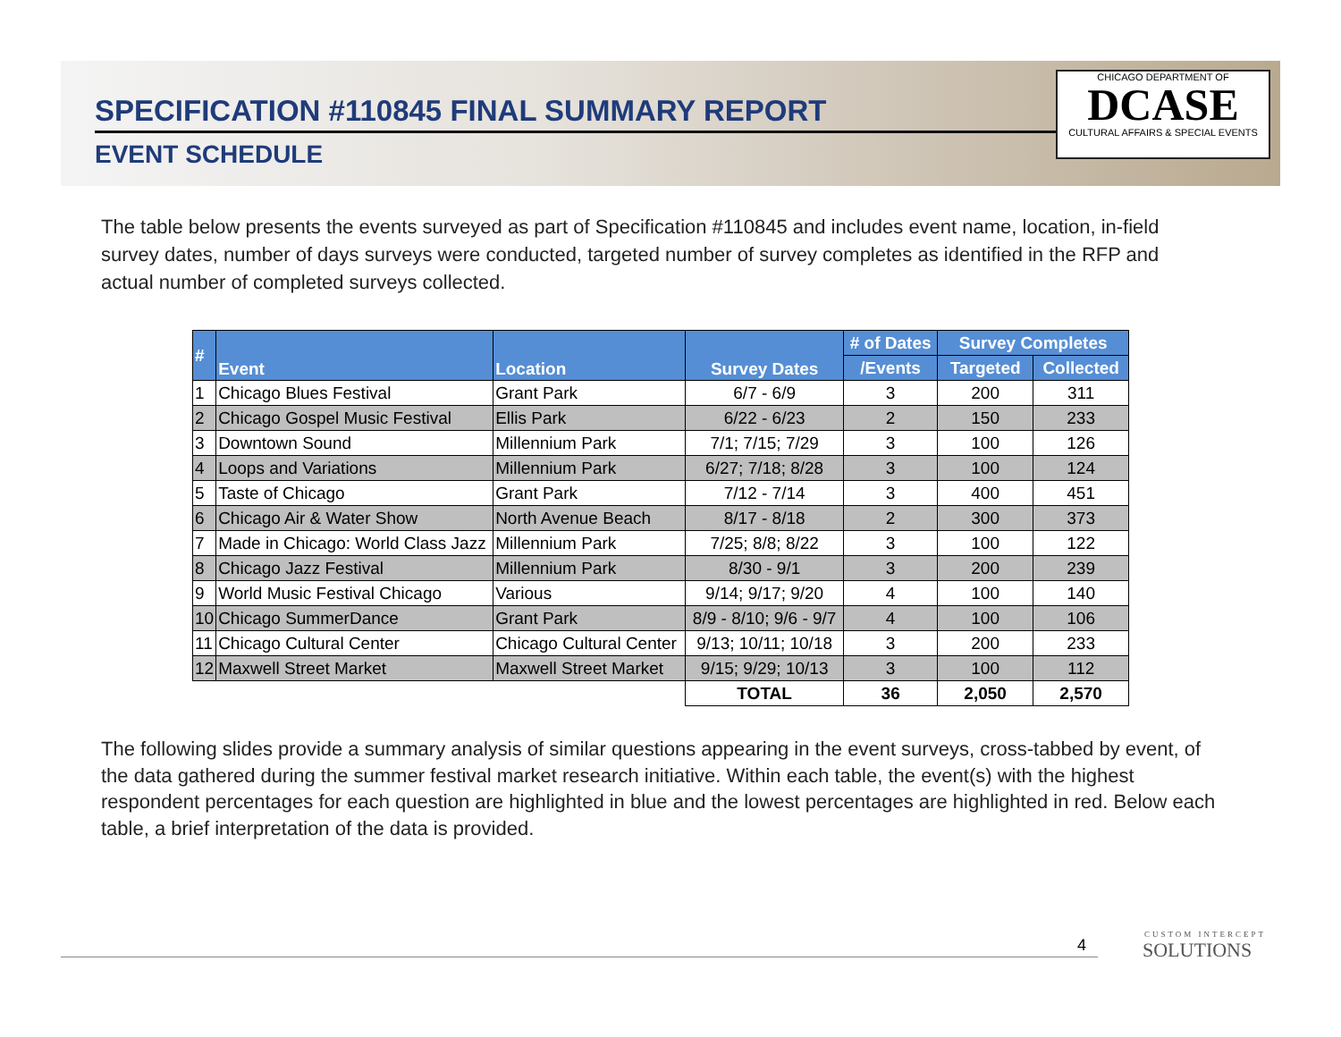SPECIFICATION #110845 FINAL SUMMARY REPORT
EVENT SCHEDULE
CHICAGO DEPARTMENT OF
DCASE
CULTURAL AFFAIRS & SPECIAL EVENTS
The table below presents the events surveyed as part of Specification #110845 and includes event name, location, in-field survey dates, number of days surveys were conducted, targeted number of survey completes as identified in the RFP and actual number of completed surveys collected.
| # | Event | Location | Survey Dates | # of Dates | Survey Completes | |
| --- | --- | --- | --- | --- | --- | --- |
| | | | | /Events | Targeted | Collected |
| 1 | Chicago Blues Festival | Grant Park | 6/7 - 6/9 | 3 | 200 | 311 |
| 2 | Chicago Gospel Music Festival | Ellis Park | 6/22 - 6/23 | 2 | 150 | 233 |
| 3 | Downtown Sound | Millennium Park | 7/1; 7/15; 7/29 | 3 | 100 | 126 |
| 4 | Loops and Variations | Millennium Park | 6/27; 7/18; 8/28 | 3 | 100 | 124 |
| 5 | Taste of Chicago | Grant Park | 7/12 - 7/14 | 3 | 400 | 451 |
| 6 | Chicago Air & Water Show | North Avenue Beach | 8/17 - 8/18 | 2 | 300 | 373 |
| 7 | Made in Chicago: World Class Jazz | Millennium Park | 7/25; 8/8; 8/22 | 3 | 100 | 122 |
| 8 | Chicago Jazz Festival | Millennium Park | 8/30 - 9/1 | 3 | 200 | 239 |
| 9 | World Music Festival Chicago | Various | 9/14; 9/17; 9/20 | 4 | 100 | 140 |
| 10 | Chicago SummerDance | Grant Park | 8/9 - 8/10; 9/6 - 9/7 | 4 | 100 | 106 |
| 11 | Chicago Cultural Center | Chicago Cultural Center | 9/13; 10/11; 10/18 | 3 | 200 | 233 |
| 12 | Maxwell Street Market | Maxwell Street Market | 9/15; 9/29; 10/13 | 3 | 100 | 112 |
| | | | TOTAL | 36 | 2,050 | 2,570 |
The following slides provide a summary analysis of similar questions appearing in the event surveys, cross-tabbed by event, of the data gathered during the summer festival market research initiative. Within each table, the event(s) with the highest respondent percentages for each question are highlighted in blue and the lowest percentages are highlighted in red. Below each table, a brief interpretation of the data is provided.
4 CUSTOM INTERCEPT
SOLUTIONS